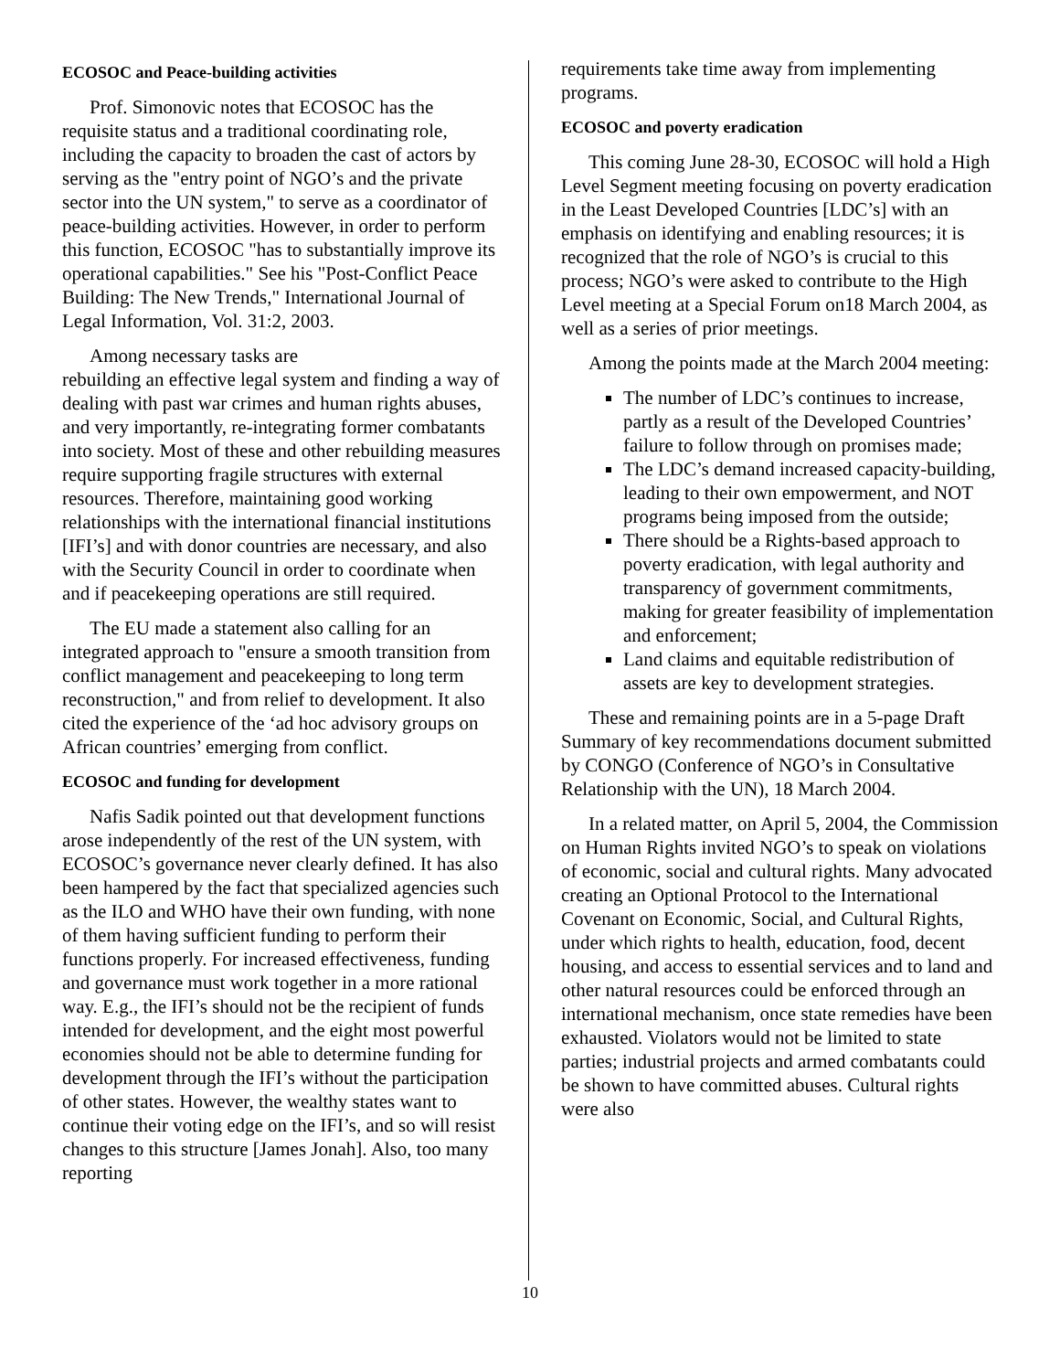ECOSOC and Peace-building activities
Prof. Simonovic notes that ECOSOC has the requisite status and a traditional coordinating role, including the capacity to broaden the cast of actors by serving as the "entry point of NGO’s and the private sector into the UN system," to serve as a coordinator of peace-building activities. However, in order to perform this function, ECOSOC "has to substantially improve its operational capabilities." See his "Post-Conflict Peace Building: The New Trends," International Journal of Legal Information, Vol. 31:2, 2003.
Among necessary tasks are
rebuilding an effective legal system and finding a way of dealing with past war crimes and human rights abuses, and very importantly, re-integrating former combatants into society. Most of these and other rebuilding measures require supporting fragile structures with external resources. Therefore, maintaining good working relationships with the international financial institutions [IFI’s] and with donor countries are necessary, and also with the Security Council in order to coordinate when and if peacekeeping operations are still required.
The EU made a statement also calling for an integrated approach to "ensure a smooth transition from conflict management and peacekeeping to long term reconstruction," and from relief to development. It also cited the experience of the ‘ad hoc advisory groups on African countries’ emerging from conflict.
ECOSOC and funding for development
Nafis Sadik pointed out that development functions arose independently of the rest of the UN system, with ECOSOC’s governance never clearly defined. It has also been hampered by the fact that specialized agencies such as the ILO and WHO have their own funding, with none of them having sufficient funding to perform their functions properly. For increased effectiveness, funding and governance must work together in a more rational way. E.g., the IFI’s should not be the recipient of funds intended for development, and the eight most powerful economies should not be able to determine funding for development through the IFI’s without the participation of other states. However, the wealthy states want to continue their voting edge on the IFI’s, and so will resist changes to this structure [James Jonah]. Also, too many reporting
requirements take time away from implementing programs.
ECOSOC and poverty eradication
This coming June 28-30, ECOSOC will hold a High Level Segment meeting focusing on poverty eradication in the Least Developed Countries [LDC’s] with an emphasis on identifying and enabling resources; it is recognized that the role of NGO’s is crucial to this process; NGO’s were asked to contribute to the High Level meeting at a Special Forum on18 March 2004, as well as a series of prior meetings.
Among the points made at the March 2004 meeting:
The number of LDC’s continues to increase, partly as a result of the Developed Countries’ failure to follow through on promises made;
The LDC’s demand increased capacity-building, leading to their own empowerment, and NOT programs being imposed from the outside;
There should be a Rights-based approach to poverty eradication, with legal authority and transparency of government commitments, making for greater feasibility of implementation and enforcement;
Land claims and equitable redistribution of assets are key to development strategies.
These and remaining points are in a 5-page Draft Summary of key recommendations document submitted by CONGO (Conference of NGO’s in Consultative Relationship with the UN), 18 March 2004.
In a related matter, on April 5, 2004, the Commission on Human Rights invited NGO’s to speak on violations of economic, social and cultural rights. Many advocated creating an Optional Protocol to the International Covenant on Economic, Social, and Cultural Rights, under which rights to health, education, food, decent housing, and access to essential services and to land and other natural resources could be enforced through an international mechanism, once state remedies have been exhausted. Violators would not be limited to state parties; industrial projects and armed combatants could be shown to have committed abuses. Cultural rights were also
10